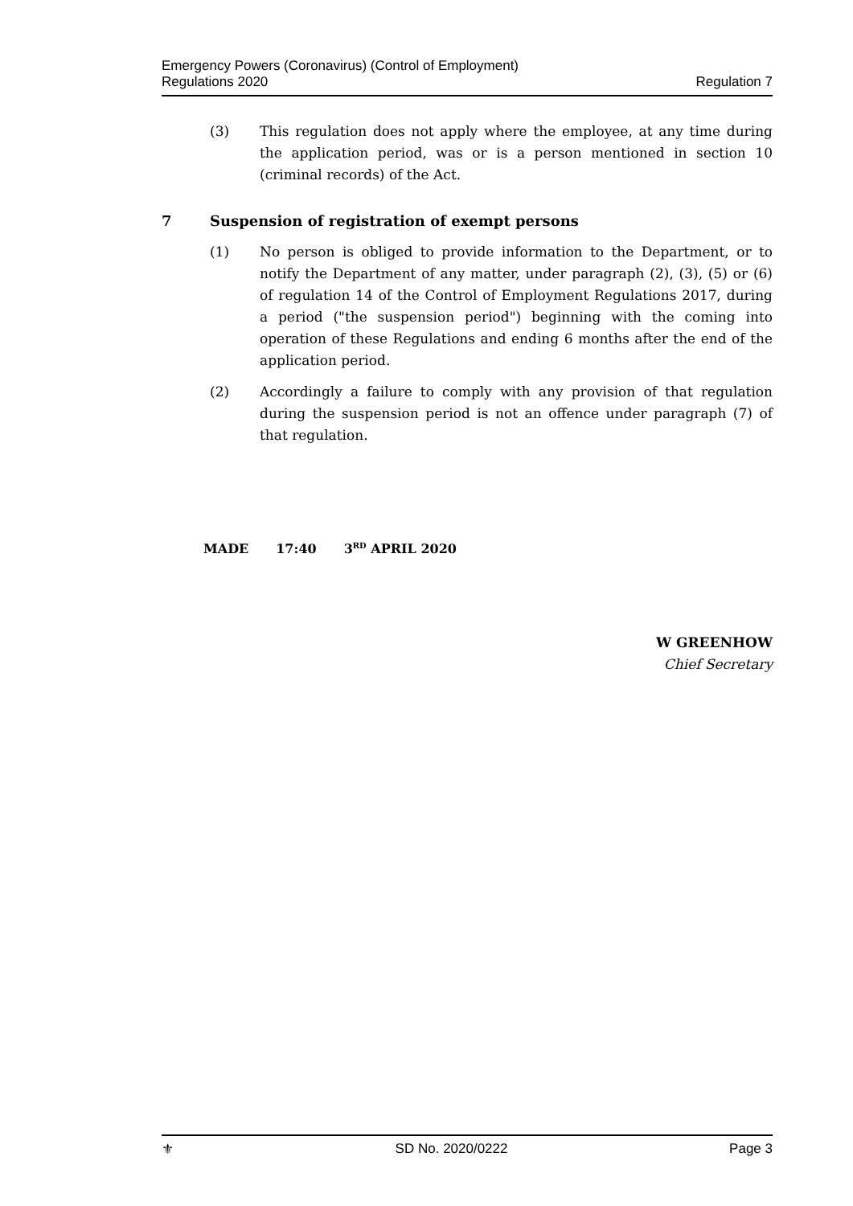Emergency Powers (Coronavirus) (Control of Employment)
Regulations 2020
Regulation 7
(3) This regulation does not apply where the employee, at any time during the application period, was or is a person mentioned in section 10 (criminal records) of the Act.
7 Suspension of registration of exempt persons
(1) No person is obliged to provide information to the Department, or to notify the Department of any matter, under paragraph (2), (3), (5) or (6) of regulation 14 of the Control of Employment Regulations 2017, during a period ("the suspension period") beginning with the coming into operation of these Regulations and ending 6 months after the end of the application period.
(2) Accordingly a failure to comply with any provision of that regulation during the suspension period is not an offence under paragraph (7) of that regulation.
MADE 17:40 3<sup>RD</sup> APRIL 2020
W GREENHOW
Chief Secretary
⚜ SD No. 2020/0222 Page 3